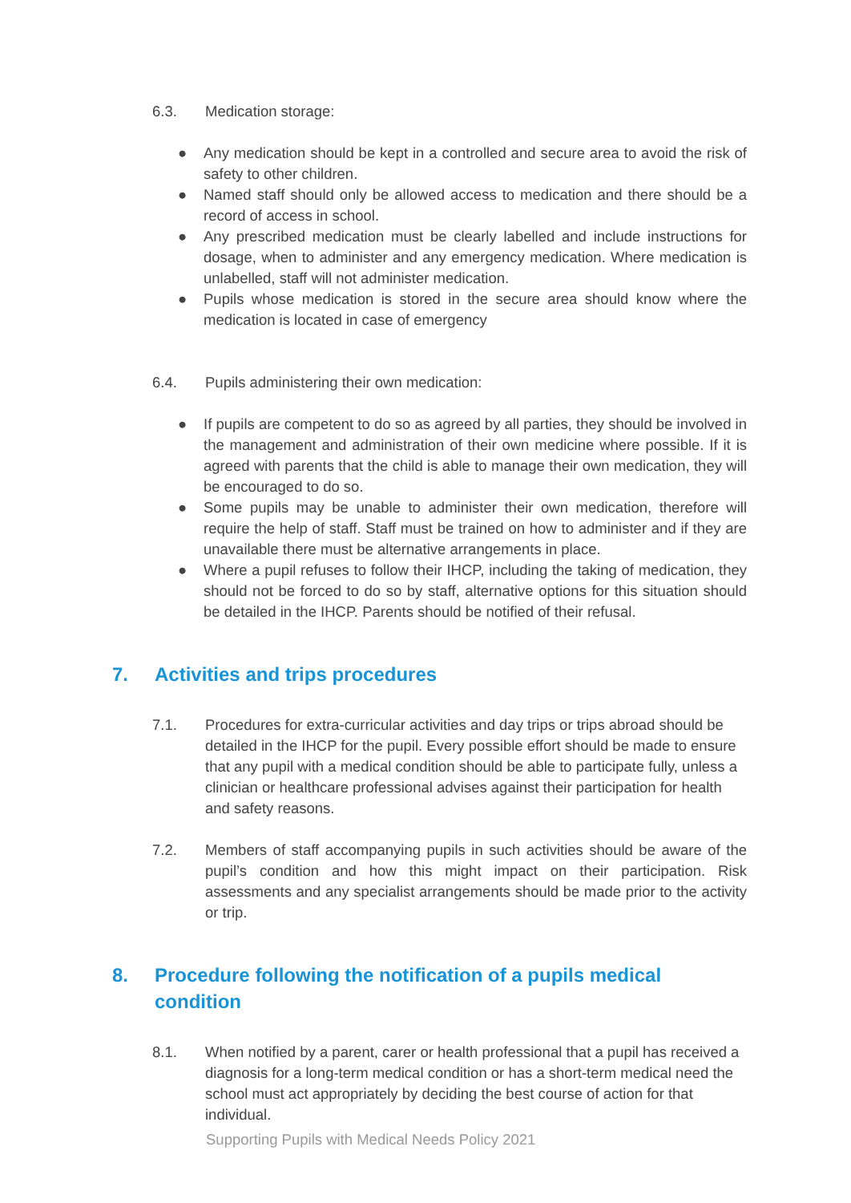6.3. Medication storage:
● Any medication should be kept in a controlled and secure area to avoid the risk of safety to other children.
● Named staff should only be allowed access to medication and there should be a record of access in school.
● Any prescribed medication must be clearly labelled and include instructions for dosage, when to administer and any emergency medication. Where medication is unlabelled, staff will not administer medication.
● Pupils whose medication is stored in the secure area should know where the medication is located in case of emergency
6.4. Pupils administering their own medication:
● If pupils are competent to do so as agreed by all parties, they should be involved in the management and administration of their own medicine where possible. If it is agreed with parents that the child is able to manage their own medication, they will be encouraged to do so.
● Some pupils may be unable to administer their own medication, therefore will require the help of staff. Staff must be trained on how to administer and if they are unavailable there must be alternative arrangements in place.
● Where a pupil refuses to follow their IHCP, including the taking of medication, they should not be forced to do so by staff, alternative options for this situation should be detailed in the IHCP. Parents should be notified of their refusal.
7. Activities and trips procedures
7.1. Procedures for extra-curricular activities and day trips or trips abroad should be detailed in the IHCP for the pupil. Every possible effort should be made to ensure that any pupil with a medical condition should be able to participate fully, unless a clinician or healthcare professional advises against their participation for health and safety reasons.
7.2. Members of staff accompanying pupils in such activities should be aware of the pupil’s condition and how this might impact on their participation. Risk assessments and any specialist arrangements should be made prior to the activity or trip.
8. Procedure following the notification of a pupils medical
condition
8.1. When notified by a parent, carer or health professional that a pupil has received a diagnosis for a long-term medical condition or has a short-term medical need the school must act appropriately by deciding the best course of action for that individual.
Supporting Pupils with Medical Needs Policy 2021